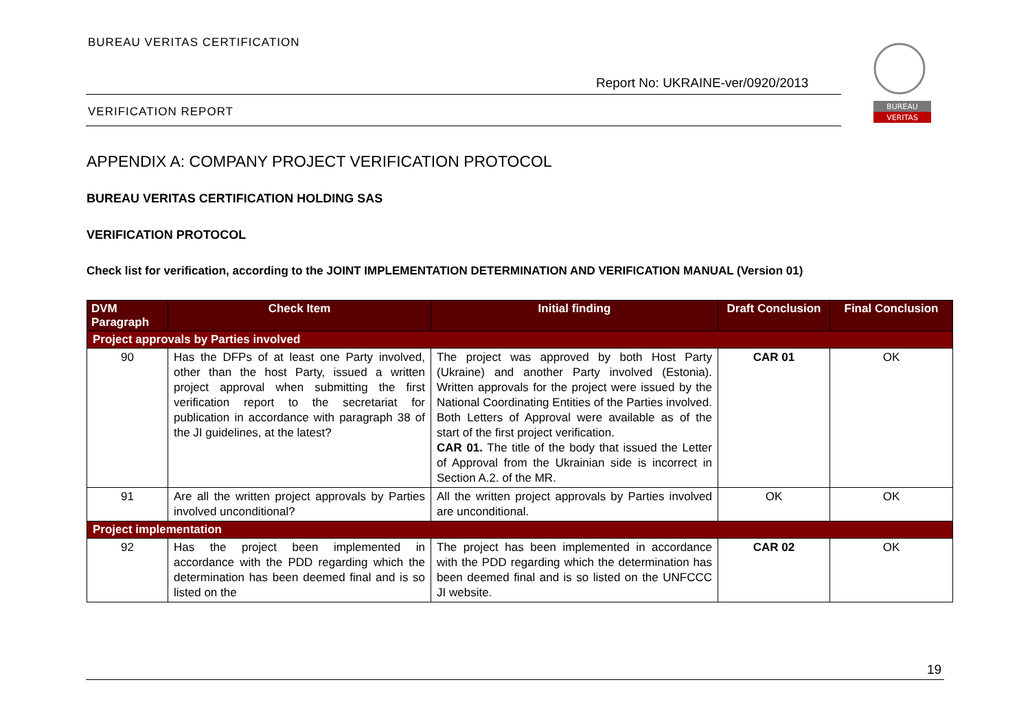BUREAU VERITAS CERTIFICATION
Report No: UKRAINE-ver/0920/2013
VERIFICATION REPORT
BUREAU
VERITAS
APPENDIX A: COMPANY PROJECT VERIFICATION PROTOCOL
BUREAU VERITAS CERTIFICATION HOLDING SAS
VERIFICATION PROTOCOL
Check list for verification, according to the JOINT IMPLEMENTATION DETERMINATION AND VERIFICATION MANUAL (Version 01)
| DVM Paragraph | Check Item | Initial finding | Draft Conclusion | Final Conclusion |
| --- | --- | --- | --- | --- |
| Project approvals by Parties involved | | | | |
| 90 | Has the DFPs of at least one Party involved, other than the host Party, issued a written project approval when submitting the first verification report to the secretariat for publication in accordance with paragraph 38 of the JI guidelines, at the latest? | The project was approved by both Host Party (Ukraine) and another Party involved (Estonia). Written approvals for the project were issued by the National Coordinating Entities of the Parties involved. Both Letters of Approval were available as of the start of the first project verification. CAR 01. The title of the body that issued the Letter of Approval from the Ukrainian side is incorrect in Section A.2. of the MR. | CAR 01 | OK |
| 91 | Are all the written project approvals by Parties involved unconditional? | All the written project approvals by Parties involved are unconditional. | OK | OK |
| Project implementation | | | | |
| 92 | Has the project been implemented in accordance with the PDD regarding which the determination has been deemed final and is so listed on the | The project has been implemented in accordance with the PDD regarding which the determination has been deemed final and is so listed on the UNFCCC JI website. | CAR 02 | OK |
19